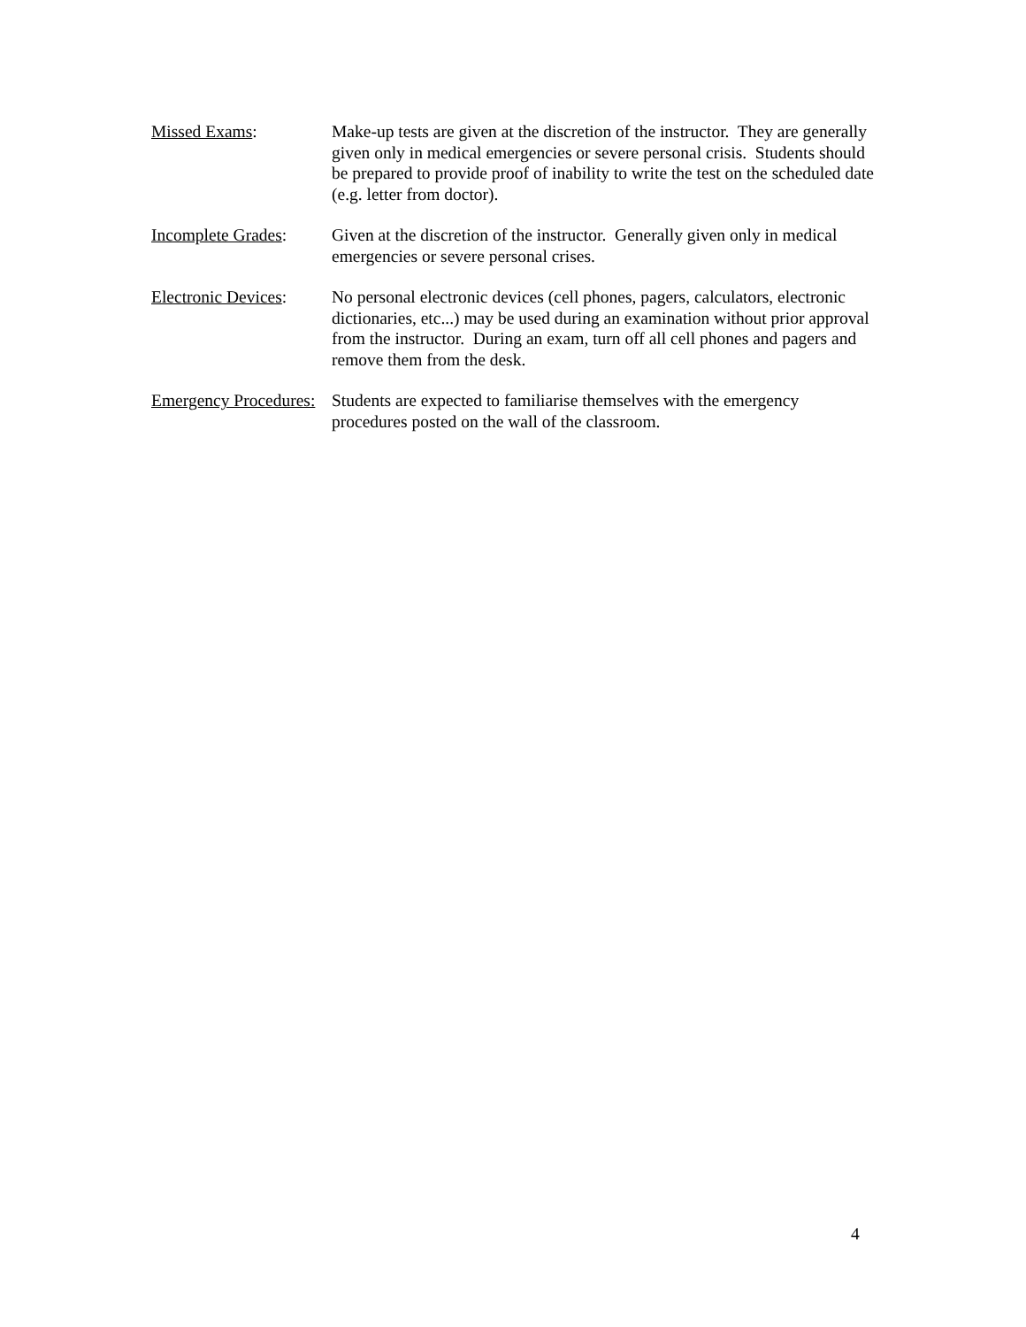Missed Exams: Make-up tests are given at the discretion of the instructor. They are generally given only in medical emergencies or severe personal crisis. Students should be prepared to provide proof of inability to write the test on the scheduled date (e.g. letter from doctor).
Incomplete Grades:
Given at the discretion of the instructor. Generally given only in medical emergencies or severe personal crises.
Electronic Devices:
No personal electronic devices (cell phones, pagers, calculators, electronic dictionaries, etc...) may be used during an examination without prior approval from the instructor. During an exam, turn off all cell phones and pagers and remove them from the desk.
Emergency Procedures:
Students are expected to familiarise themselves with the emergency procedures posted on the wall of the classroom.
4